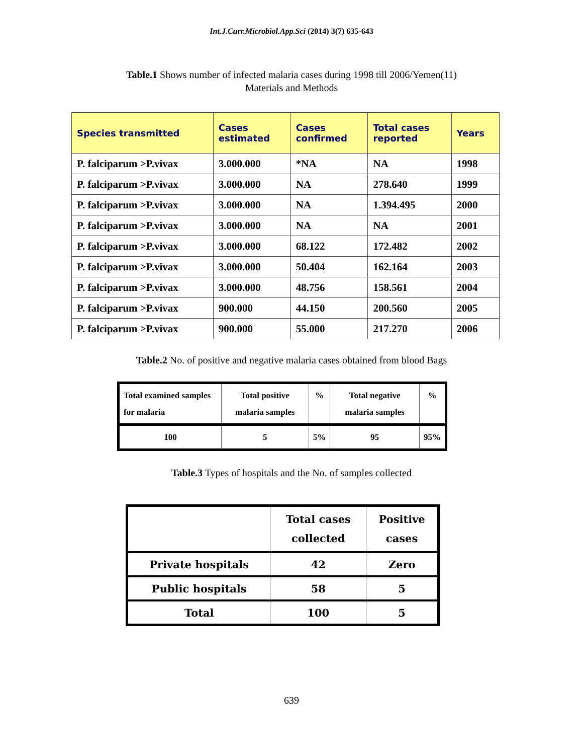Int.J.Curr.Microbiol.App.Sci (2014) 3(7) 635-643
Table.1 Shows number of infected malaria cases during 1998 till 2006/Yemen(11)
Materials and Methods
| Species transmitted | Cases estimated | Cases confirmed | Total cases reported | Years |
| --- | --- | --- | --- | --- |
| P. falciparum >P.vivax | 3.000.000 | *NA | NA | 1998 |
| P. falciparum >P.vivax | 3.000.000 | NA | 278.640 | 1999 |
| P. falciparum >P.vivax | 3.000.000 | NA | 1.394.495 | 2000 |
| P. falciparum >P.vivax | 3.000.000 | NA | NA | 2001 |
| P. falciparum >P.vivax | 3.000.000 | 68.122 | 172.482 | 2002 |
| P. falciparum >P.vivax | 3.000.000 | 50.404 | 162.164 | 2003 |
| P. falciparum >P.vivax | 3.000.000 | 48.756 | 158.561 | 2004 |
| P. falciparum >P.vivax | 900.000 | 44.150 | 200.560 | 2005 |
| P. falciparum >P.vivax | 900.000 | 55.000 | 217.270 | 2006 |
Table.2 No. of positive and negative malaria cases obtained from blood Bags
| Total examined samples for malaria | Total positive malaria samples | % | Total negative malaria samples | % |
| --- | --- | --- | --- | --- |
| 100 | 5 | 5% | 95 | 95% |
Table.3 Types of hospitals and the No. of samples collected
| | Total cases collected | Positive cases |
| --- | --- | --- |
| Private hospitals | 42 | Zero |
| Public hospitals | 58 | 5 |
| Total | 100 | 5 |
639